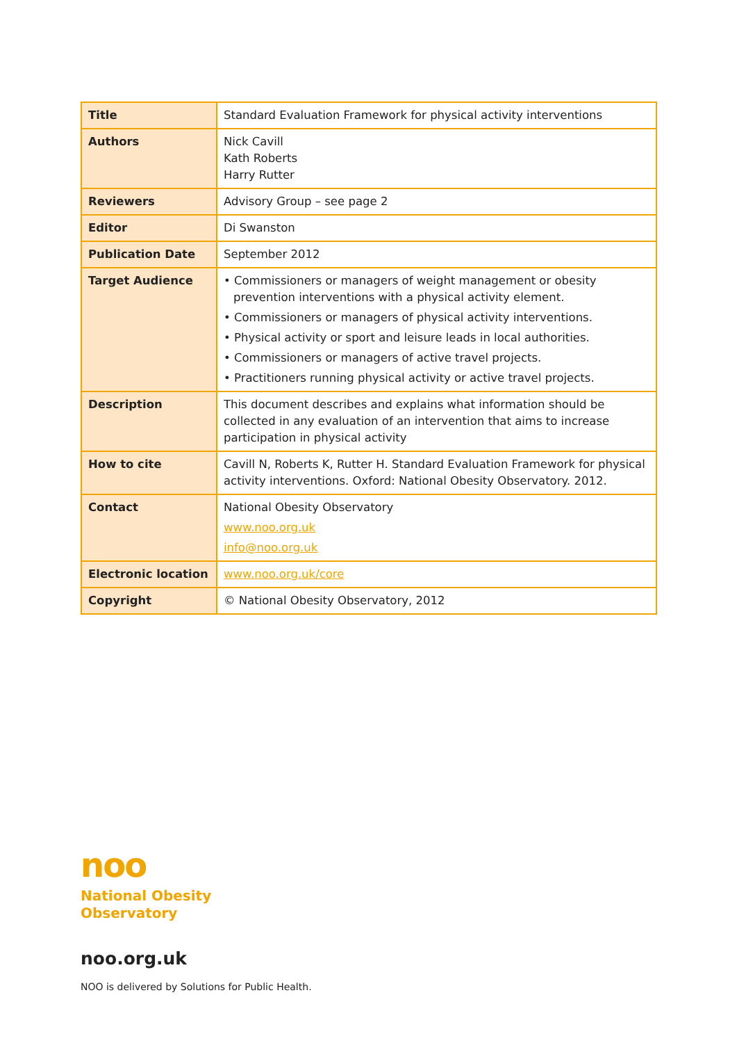| Title | Standard Evaluation Framework for physical activity interventions |
| Authors | Nick Cavill Kath Roberts Harry Rutter |
| Reviewers | Advisory Group – see page 2 |
| Editor | Di Swanston |
| Publication Date | September 2012 |
| Target Audience | • Commissioners or managers of weight management or obesity prevention interventions with a physical activity element. • Commissioners or managers of physical activity interventions. • Physical activity or sport and leisure leads in local authorities. • Commissioners or managers of active travel projects. • Practitioners running physical activity or active travel projects. |
| Description | This document describes and explains what information should be collected in any evaluation of an intervention that aims to increase participation in physical activity |
| How to cite | Cavill N, Roberts K, Rutter H. Standard Evaluation Framework for physical activity interventions. Oxford: National Obesity Observatory. 2012. |
| Contact | National Obesity Observatory www.noo.org.uk info@noo.org.uk |
| Electronic location | www.noo.org.uk/core |
| Copyright | © National Obesity Observatory, 2012 |
noo
National Obesity
Observatory
noo.org.uk
NOO is delivered by Solutions for Public Health.